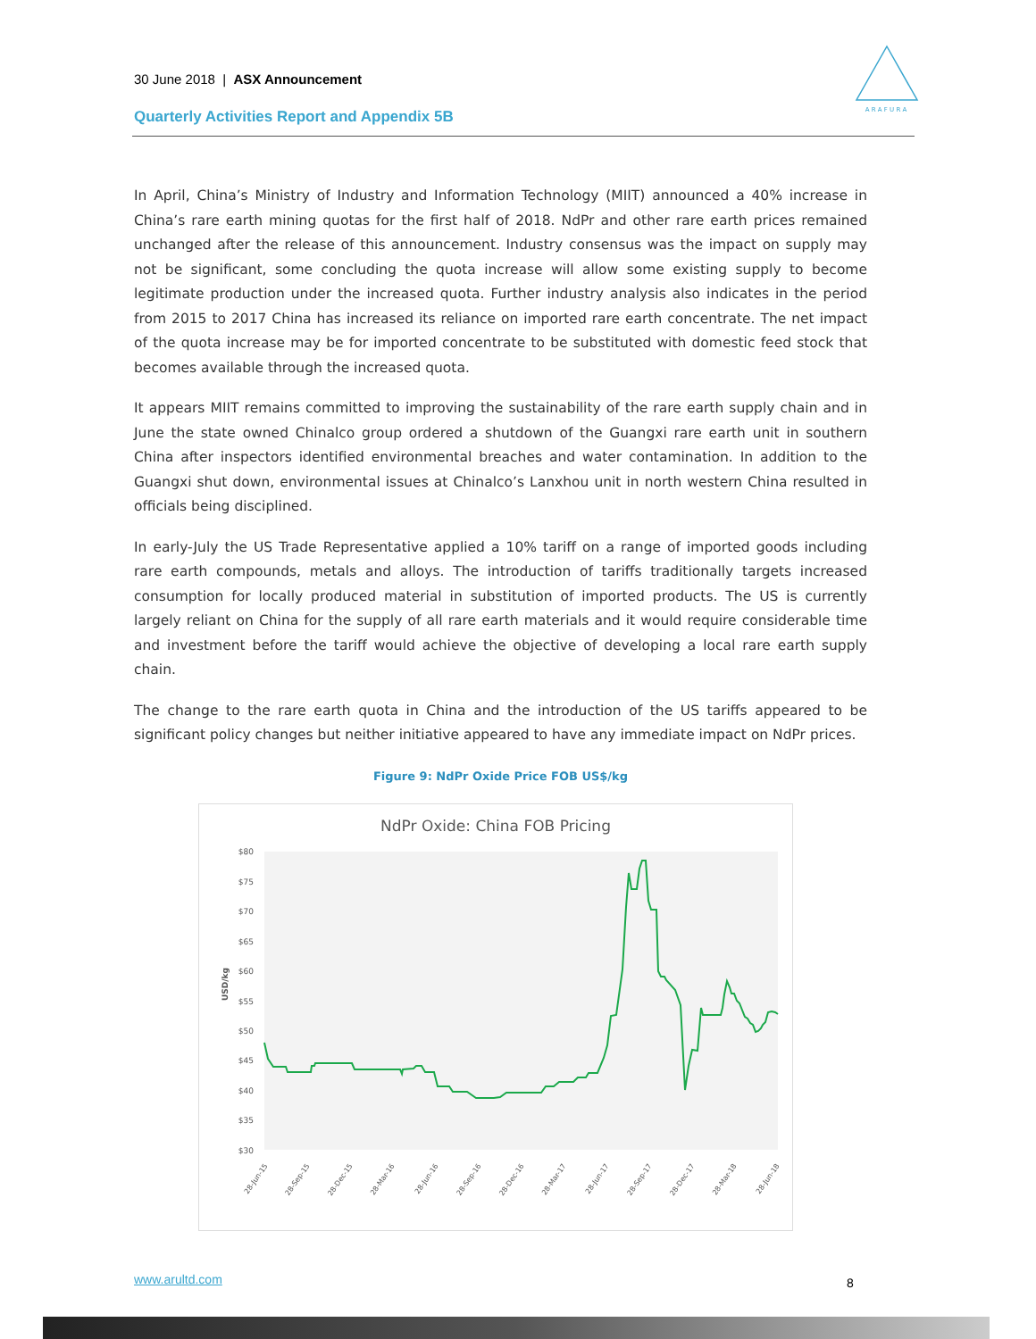30 June 2018 | ASX Announcement
Quarterly Activities Report and Appendix 5B
A R A F U R A
In April, China’s Ministry of Industry and Information Technology (MIIT) announced a 40% increase in China’s rare earth mining quotas for the first half of 2018. NdPr and other rare earth prices remained unchanged after the release of this announcement. Industry consensus was the impact on supply may not be significant, some concluding the quota increase will allow some existing supply to become legitimate production under the increased quota. Further industry analysis also indicates in the period from 2015 to 2017 China has increased its reliance on imported rare earth concentrate. The net impact of the quota increase may be for imported concentrate to be substituted with domestic feed stock that becomes available through the increased quota.
It appears MIIT remains committed to improving the sustainability of the rare earth supply chain and in June the state owned Chinalco group ordered a shutdown of the Guangxi rare earth unit in southern China after inspectors identified environmental breaches and water contamination. In addition to the Guangxi shut down, environmental issues at Chinalco’s Lanxhou unit in north western China resulted in officials being disciplined.
In early-July the US Trade Representative applied a 10% tariff on a range of imported goods including rare earth compounds, metals and alloys. The introduction of tariffs traditionally targets increased consumption for locally produced material in substitution of imported products. The US is currently largely reliant on China for the supply of all rare earth materials and it would require considerable time and investment before the tariff would achieve the objective of developing a local rare earth supply chain.
The change to the rare earth quota in China and the introduction of the US tariffs appeared to be significant policy changes but neither initiative appeared to have any immediate impact on NdPr prices.
Figure 9: NdPr Oxide Price FOB US$/kg
NdPr Oxide: China FOB Pricing
$80
$75
$70
$65
$60
$55
$50
$45
$40
$35
$30
USD/kg
28-Jun-15
28-Sep-15
28-Dec-15
28-Mar-16
28-Jun-16
28-Sep-16
28-Dec-16
28-Mar-17
28-Jun-17
28-Sep-17
28-Dec-17
28-Mar-18
28-Jun-18
www.arultd.com 8